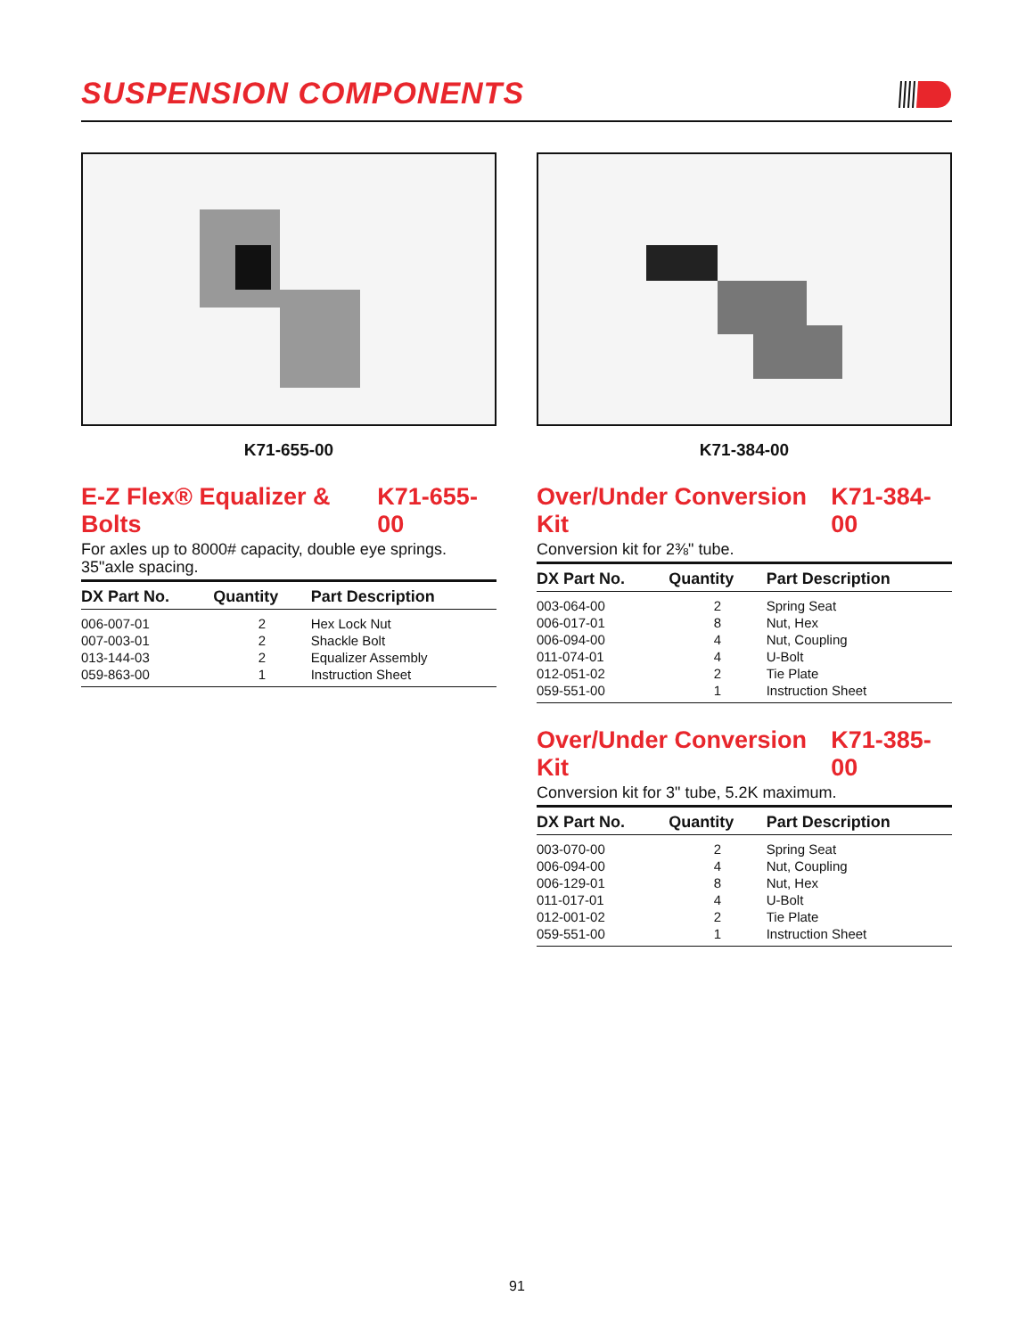SUSPENSION COMPONENTS
K71-655-00
E-Z Flex® Equalizer & Bolts K71-655-00
For axles up to 8000# capacity, double eye springs. 35"axle spacing.
| DX Part No. | Quantity | Part Description |
| --- | --- | --- |
| 006-007-01 | 2 | Hex Lock Nut |
| 007-003-01 | 2 | Shackle Bolt |
| 013-144-03 | 2 | Equalizer Assembly |
| 059-863-00 | 1 | Instruction Sheet |
K71-384-00
Over/Under Conversion Kit K71-384-00
Conversion kit for 2⅜" tube.
| DX Part No. | Quantity | Part Description |
| --- | --- | --- |
| 003-064-00 | 2 | Spring Seat |
| 006-017-01 | 8 | Nut, Hex |
| 006-094-00 | 4 | Nut, Coupling |
| 011-074-01 | 4 | U-Bolt |
| 012-051-02 | 2 | Tie Plate |
| 059-551-00 | 1 | Instruction Sheet |
Over/Under Conversion Kit K71-385-00
Conversion kit for 3" tube, 5.2K maximum.
| DX Part No. | Quantity | Part Description |
| --- | --- | --- |
| 003-070-00 | 2 | Spring Seat |
| 006-094-00 | 4 | Nut, Coupling |
| 006-129-01 | 8 | Nut, Hex |
| 011-017-01 | 4 | U-Bolt |
| 012-001-02 | 2 | Tie Plate |
| 059-551-00 | 1 | Instruction Sheet |
91